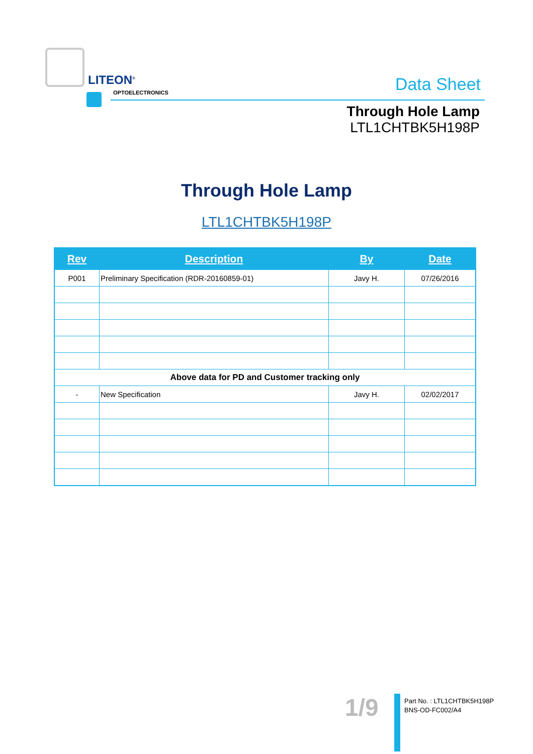LITEON<sup>®</sup>
OPTOELECTRONICS
Data Sheet
Through Hole Lamp
LTL1CHTBK5H198P
Through Hole Lamp
LTL1CHTBK5H198P
| Rev | Description | By | Date |
| --- | --- | --- | --- |
| P001 | Preliminary Specification (RDR-20160859-01) | Javy H. | 07/26/2016 |
| Above data for PD and Customer tracking only | | | |
| - | New Specification | Javy H. | 02/02/2017 |
1/9
Part No. : LTL1CHTBK5H198P
BNS-OD-FC002/A4